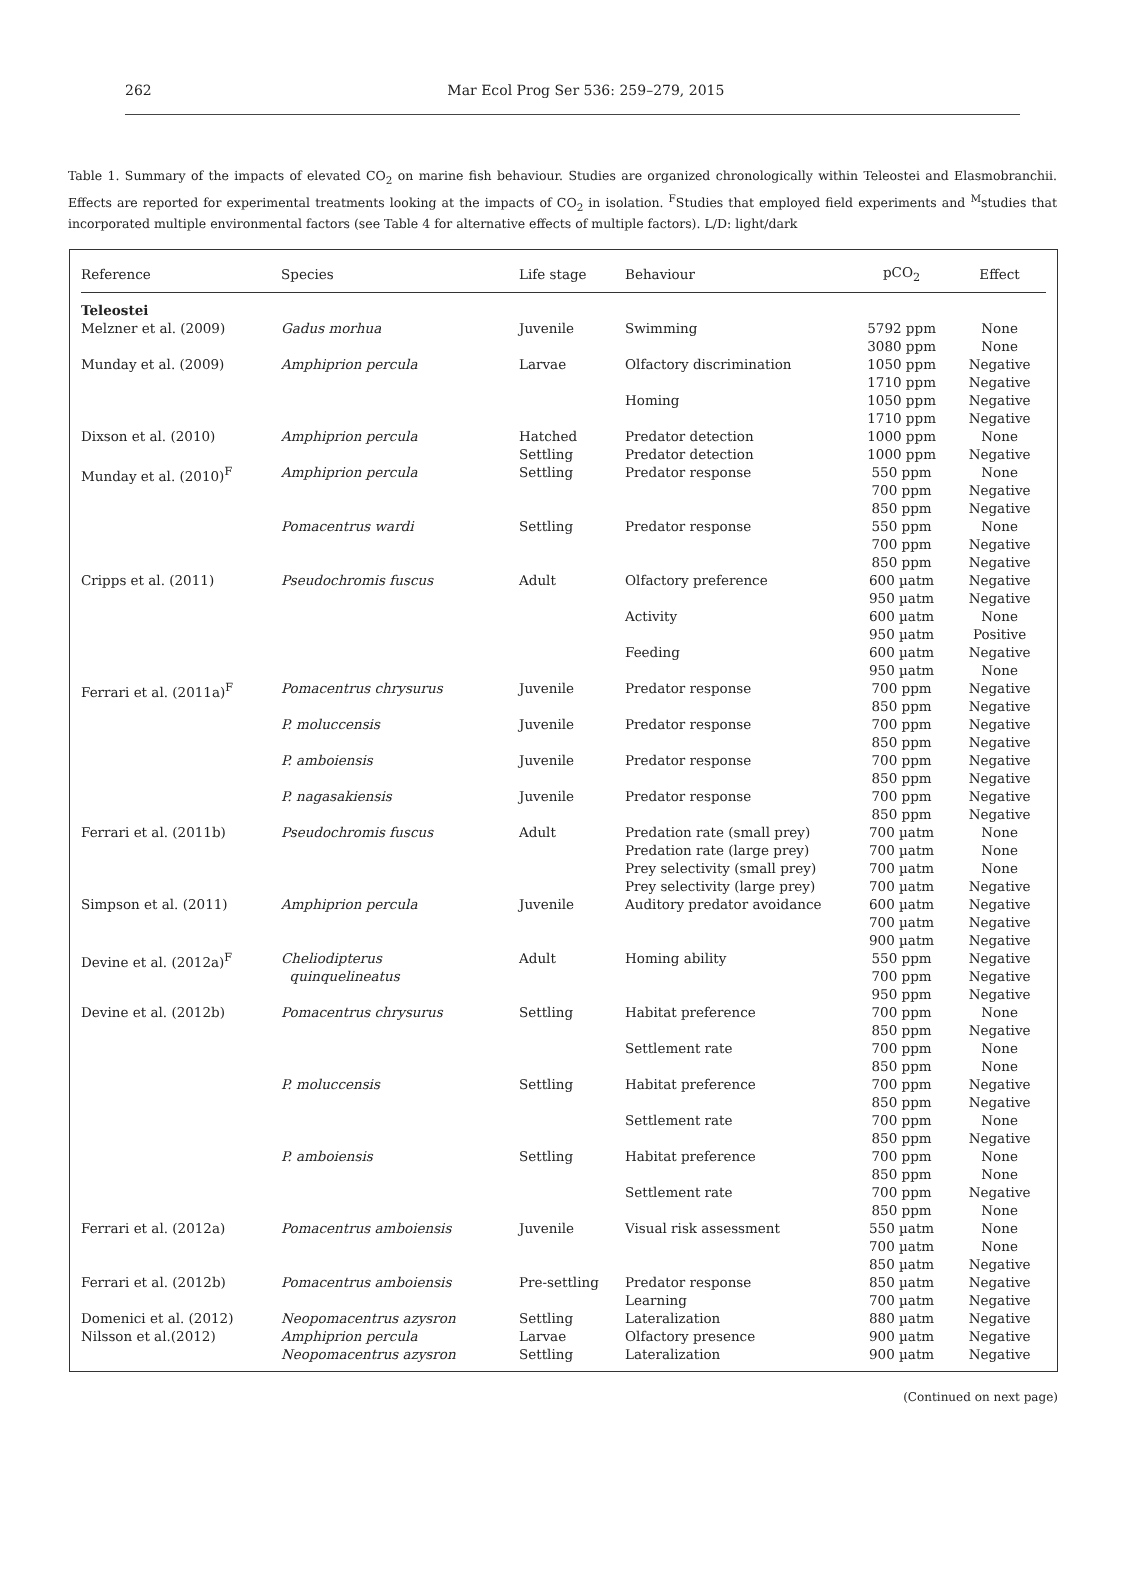262 Mar Ecol Prog Ser 536: 259–279, 2015
Table 1. Summary of the impacts of elevated CO<sub>2</sub> on marine fish behaviour. Studies are organized chronologically within Teleostei and Elasmobranchii. Effects are reported for experimental treatments looking at the impacts of CO<sub>2</sub> in isolation. <sup>F</sup>Studies that employed field experiments and <sup>M</sup>studies that incorporated multiple environmental factors (see Table 4 for alternative effects of multiple factors). L/D: light/dark
| Reference | Species | Life stage | Behaviour | pCO<sub>2</sub> | Effect |
| --- | --- | --- | --- | --- | --- |
| Teleostei | | | | | |
| Melzner et al. (2009) | Gadus morhua | Juvenile | Swimming | 5792 ppm 3080 ppm | None None |
| Munday et al. (2009) | Amphiprion percula | Larvae | Olfactory discrimination Homing | 1050 ppm 1710 ppm 1050 ppm 1710 ppm | Negative Negative Negative Negative |
| Dixson et al. (2010) | Amphiprion percula | Hatched Settling | Predator detection Predator detection | 1000 ppm 1000 ppm | None Negative |
| Munday et al. (2010)<sup>F</sup> | Amphiprion percula Pomacentrus wardi | Settling Settling | Predator response Predator response | 550 ppm 700 ppm 850 ppm 550 ppm 700 ppm 850 ppm | None Negative Negative None Negative Negative |
| Cripps et al. (2011) | Pseudochromis fuscus | Adult | Olfactory preference Activity Feeding | 600 µatm 950 µatm 600 µatm 950 µatm 600 µatm 950 µatm | Negative Negative None Positive Negative None |
| Ferrari et al. (2011a)<sup>F</sup> | Pomacentrus chrysurus P. moluccensis P. amboiensis P. nagasakiensis | Juvenile Juvenile Juvenile Juvenile | Predator response Predator response Predator response Predator response | 700 ppm 850 ppm 700 ppm 850 ppm 700 ppm 850 ppm 700 ppm 850 ppm | Negative Negative Negative Negative Negative Negative Negative Negative |
| Ferrari et al. (2011b) | Pseudochromis fuscus | Adult | Predation rate (small prey) Predation rate (large prey) Prey selectivity (small prey) Prey selectivity (large prey) | 700 µatm 700 µatm 700 µatm 700 µatm | None None None Negative |
| Simpson et al. (2011) | Amphiprion percula | Juvenile | Auditory predator avoidance | 600 µatm 700 µatm 900 µatm | Negative Negative Negative |
| Devine et al. (2012a)<sup>F</sup> | Cheliodipterus quinquelineatus | Adult | Homing ability | 550 ppm 700 ppm 950 ppm | Negative Negative Negative |
| Devine et al. (2012b) | Pomacentrus chrysurus P. moluccensis P. amboiensis | Settling Settling Settling | Habitat preference Settlement rate Habitat preference Settlement rate Habitat preference Settlement rate | 700 ppm 850 ppm 700 ppm 850 ppm 700 ppm 850 ppm 700 ppm 850 ppm 700 ppm 850 ppm 700 ppm 850 ppm | None Negative None None Negative Negative None Negative None None Negative None |
| Ferrari et al. (2012a) | Pomacentrus amboiensis | Juvenile | Visual risk assessment | 550 µatm 700 µatm 850 µatm | None None Negative |
| Ferrari et al. (2012b) | Pomacentrus amboiensis | Pre-settling | Predator response Learning | 850 µatm 700 µatm | Negative Negative |
| Domenici et al. (2012) | Neopomacentrus azysron | Settling | Lateralization | 880 µatm | Negative |
| Nilsson et al.(2012) | Amphiprion percula Neopomacentrus azysron | Larvae Settling | Olfactory presence Lateralization | 900 µatm 900 µatm | Negative Negative |
(Continued on next page)